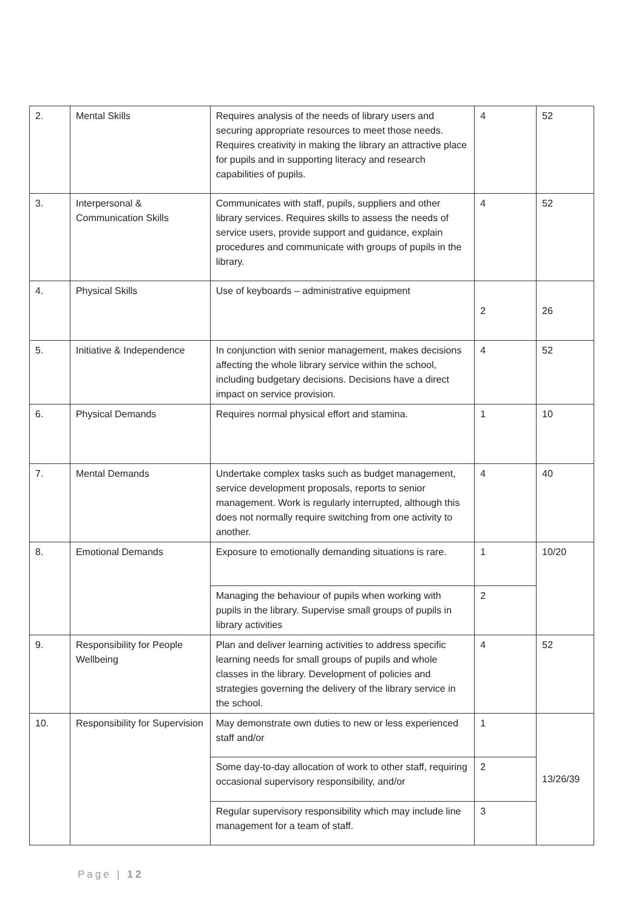| 2. | Mental Skills | Requires analysis of the needs of library users and securing appropriate resources to meet those needs. Requires creativity in making the library an attractive place for pupils and in supporting literacy and research capabilities of pupils. | 4 | 52 |
| 3. | Interpersonal & Communication Skills | Communicates with staff, pupils, suppliers and other library services. Requires skills to assess the needs of service users, provide support and guidance, explain procedures and communicate with groups of pupils in the library. | 4 | 52 |
| 4. | Physical Skills | Use of keyboards – administrative equipment | 2 | 26 |
| 5. | Initiative & Independence | In conjunction with senior management, makes decisions affecting the whole library service within the school, including budgetary decisions. Decisions have a direct impact on service provision. | 4 | 52 |
| 6. | Physical Demands | Requires normal physical effort and stamina. | 1 | 10 |
| 7. | Mental Demands | Undertake complex tasks such as budget management, service development proposals, reports to senior management. Work is regularly interrupted, although this does not normally require switching from one activity to another. | 4 | 40 |
| 8. | Emotional Demands | Exposure to emotionally demanding situations is rare. | 1 | 10/20 |
| | | Managing the behaviour of pupils when working with pupils in the library. Supervise small groups of pupils in library activities | 2 | |
| 9. | Responsibility for People Wellbeing | Plan and deliver learning activities to address specific learning needs for small groups of pupils and whole classes in the library. Development of policies and strategies governing the delivery of the library service in the school. | 4 | 52 |
| 10. | Responsibility for Supervision | May demonstrate own duties to new or less experienced staff and/or | 1 | 13/26/39 |
| | | Some day-to-day allocation of work to other staff, requiring occasional supervisory responsibility, and/or | 2 | |
| | | Regular supervisory responsibility which may include line management for a team of staff. | 3 | |
Page | 12